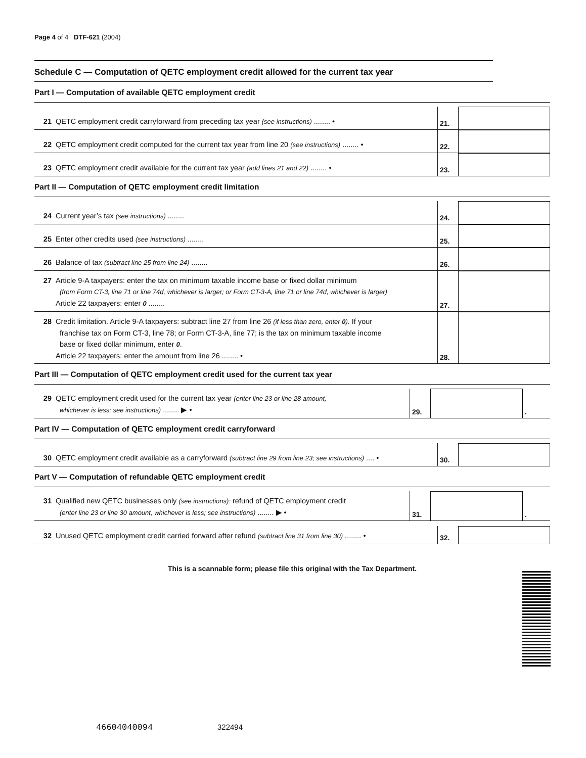Page 4 of 4 DTF-621 (2004)
Schedule C — Computation of QETC employment credit allowed for the current tax year
Part I — Computation of available QETC employment credit
21 QETC employment credit carryforward from preceding tax year (see instructions) ........ •
21.
22 QETC employment credit computed for the current tax year from line 20 (see instructions) ........ •
22.
23 QETC employment credit available for the current tax year (add lines 21 and 22) ........ •
23.
Part II — Computation of QETC employment credit limitation
24 Current year’s tax (see instructions) ........
24.
25 Enter other credits used (see instructions) ........
25.
26 Balance of tax (subtract line 25 from line 24) ........
26.
27 Article 9-A taxpayers: enter the tax on minimum taxable income base or fixed dollar minimum
(from Form CT-3, line 71 or line 74d, whichever is larger; or Form CT-3-A, line 71 or line 74d, whichever is larger)
Article 22 taxpayers: enter 0 ........
27.
28 Credit limitation. Article 9-A taxpayers: subtract line 27 from line 26 (if less than zero, enter 0). If your
franchise tax on Form CT-3, line 78; or Form CT-3-A, line 77; is the tax on minimum taxable income
base or fixed dollar minimum, enter 0.
Article 22 taxpayers: enter the amount from line 26 ........ •
28.
Part III — Computation of QETC employment credit used for the current tax year
29 QETC employment credit used for the current tax year (enter line 23 or line 28 amount,
whichever is less; see instructions) ........ ▶ •
29.
.
Part IV — Computation of QETC employment credit carryforward
30 QETC employment credit available as a carryforward (subtract line 29 from line 23; see instructions) .... •
30.
Part V — Computation of refundable QETC employment credit
31 Qualified new QETC businesses only (see instructions): refund of QETC employment credit
(enter line 23 or line 30 amount, whichever is less; see instructions) ........ ▶ •
31.
.
32 Unused QETC employment credit carried forward after refund (subtract line 31 from line 30) ........ •
32.
This is a scannable form; please file this original with the Tax Department.
46604040094 322494